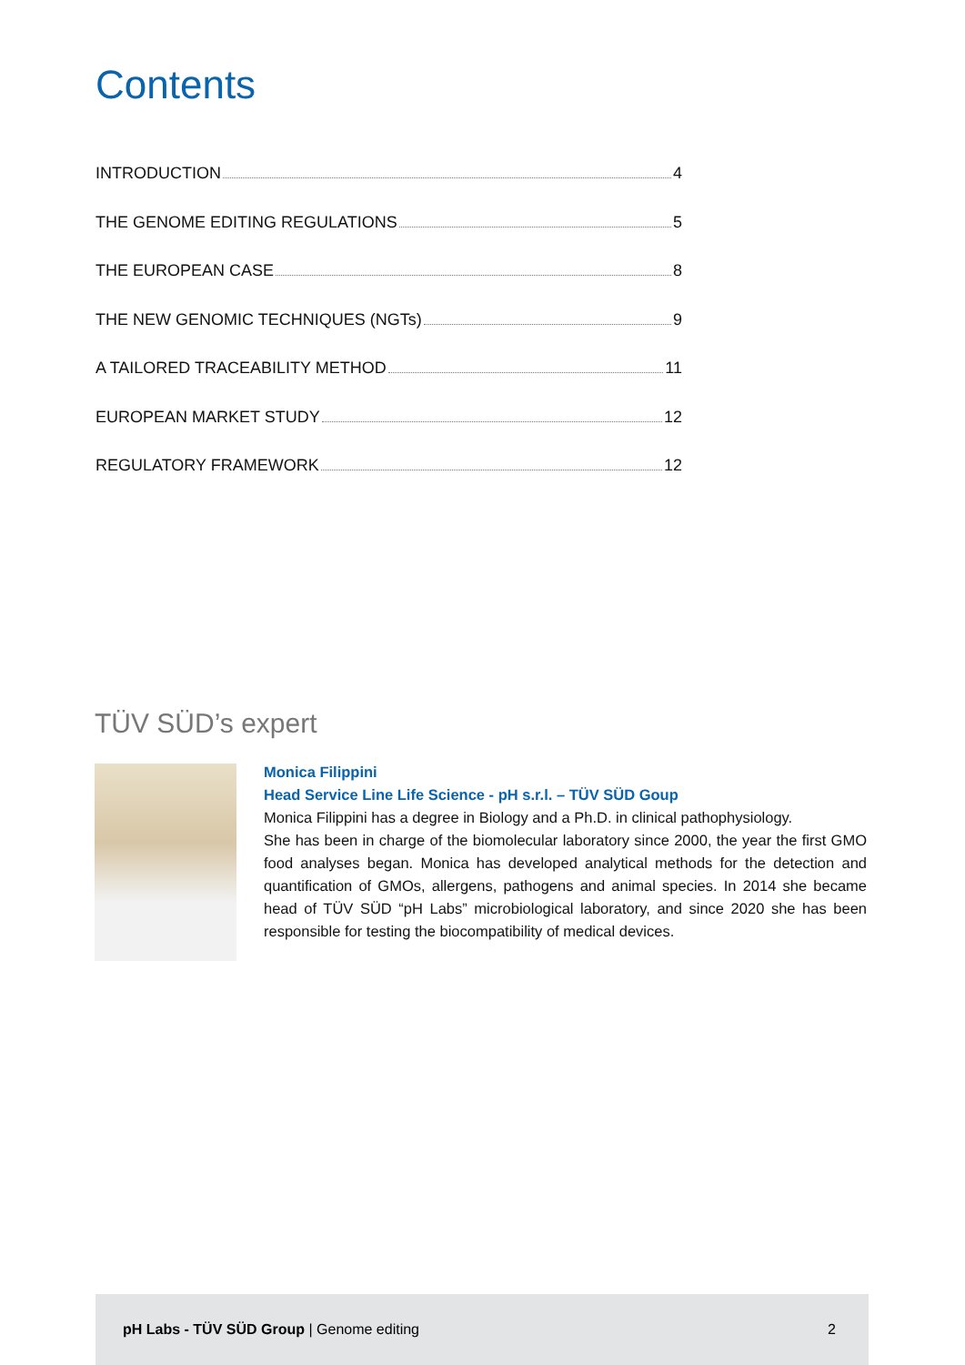Contents
INTRODUCTION 4
THE GENOME EDITING REGULATIONS 5
THE EUROPEAN CASE 8
THE NEW GENOMIC TECHNIQUES (NGTs) 9
A TAILORED TRACEABILITY METHOD 11
EUROPEAN MARKET STUDY 12
REGULATORY FRAMEWORK 12
TÜV SÜD’s expert
Monica Filippini
Head Service Line Life Science - pH s.r.l. – TÜV SÜD Goup
Monica Filippini has a degree in Biology and a Ph.D. in clinical pathophysiology.
She has been in charge of the biomolecular laboratory since 2000, the year the first GMO food analyses began. Monica has developed analytical methods for the detection and quantification of GMOs, allergens, pathogens and animal species. In 2014 she became head of TÜV SÜD “pH Labs” microbiological laboratory, and since 2020 she has been responsible for testing the biocompatibility of medical devices.
pH Labs - TÜV SÜD Group | Genome editing 2